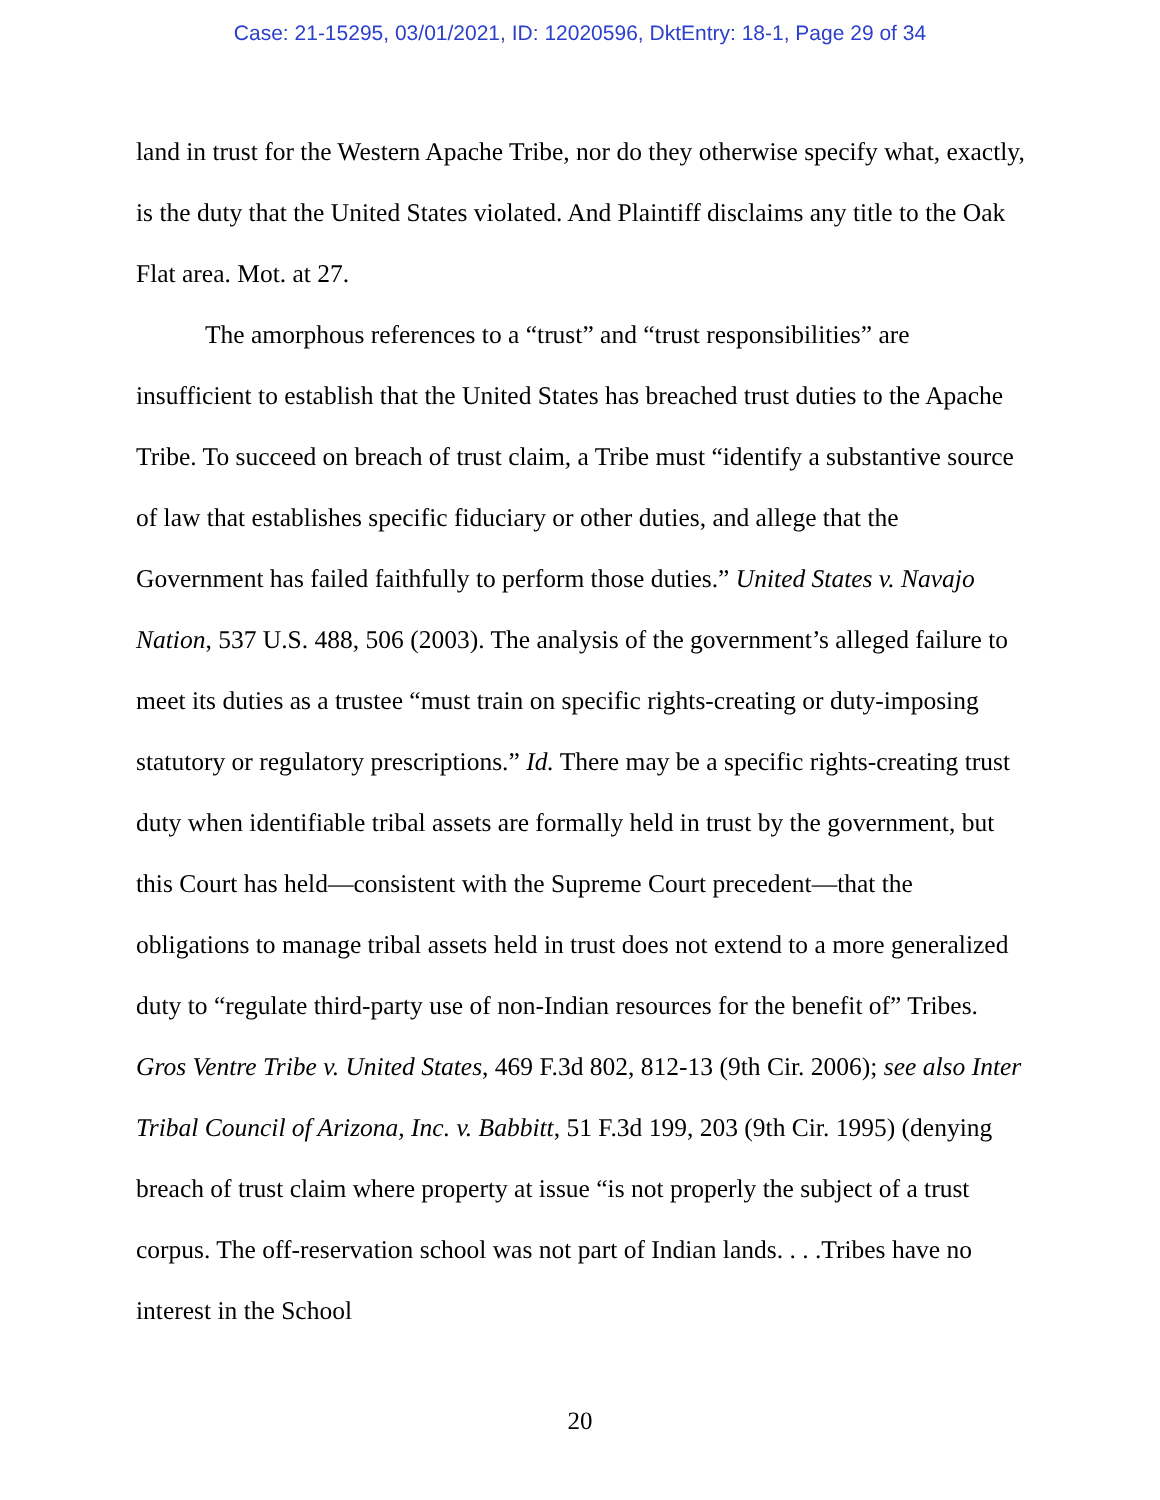Case: 21-15295, 03/01/2021, ID: 12020596, DktEntry: 18-1, Page 29 of 34
land in trust for the Western Apache Tribe, nor do they otherwise specify what, exactly, is the duty that the United States violated. And Plaintiff disclaims any title to the Oak Flat area. Mot. at 27.
The amorphous references to a “trust” and “trust responsibilities” are insufficient to establish that the United States has breached trust duties to the Apache Tribe. To succeed on breach of trust claim, a Tribe must “identify a substantive source of law that establishes specific fiduciary or other duties, and allege that the Government has failed faithfully to perform those duties.” United States v. Navajo Nation, 537 U.S. 488, 506 (2003). The analysis of the government’s alleged failure to meet its duties as a trustee “must train on specific rights-creating or duty-imposing statutory or regulatory prescriptions.” Id. There may be a specific rights-creating trust duty when identifiable tribal assets are formally held in trust by the government, but this Court has held—consistent with the Supreme Court precedent—that the obligations to manage tribal assets held in trust does not extend to a more generalized duty to “regulate third-party use of non-Indian resources for the benefit of” Tribes. Gros Ventre Tribe v. United States, 469 F.3d 802, 812-13 (9th Cir. 2006); see also Inter Tribal Council of Arizona, Inc. v. Babbitt, 51 F.3d 199, 203 (9th Cir. 1995) (denying breach of trust claim where property at issue “is not properly the subject of a trust corpus. The off-reservation school was not part of Indian lands. . . .Tribes have no interest in the School
20